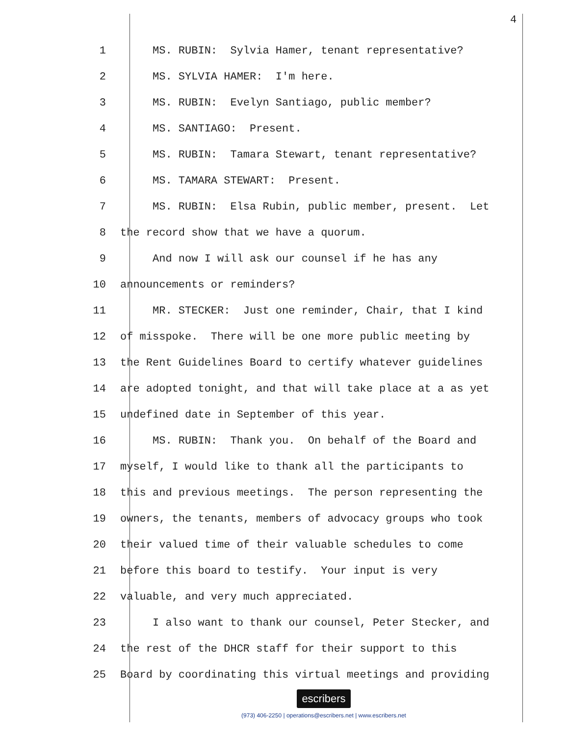4
1 MS. RUBIN: Sylvia Hamer, tenant representative?
2 MS. SYLVIA HAMER: I'm here.
3 MS. RUBIN: Evelyn Santiago, public member?
4 MS. SANTIAGO: Present.
5 MS. RUBIN: Tamara Stewart, tenant representative?
6 MS. TAMARA STEWART: Present.
7 MS. RUBIN: Elsa Rubin, public member, present. Let
8 the record show that we have a quorum.
9 And now I will ask our counsel if he has any
10 announcements or reminders?
11 MR. STECKER: Just one reminder, Chair, that I kind
12 of misspoke. There will be one more public meeting by
13 the Rent Guidelines Board to certify whatever guidelines
14 are adopted tonight, and that will take place at a as yet
15 undefined date in September of this year.
16 MS. RUBIN: Thank you. On behalf of the Board and
17 myself, I would like to thank all the participants to
18 this and previous meetings. The person representing the
19 owners, the tenants, members of advocacy groups who took
20 their valued time of their valuable schedules to come
21 before this board to testify. Your input is very
22 valuable, and very much appreciated.
23 I also want to thank our counsel, Peter Stecker, and
24 the rest of the DHCR staff for their support to this
25 Board by coordinating this virtual meetings and providing
escribers
(973) 406-2250 | operations@escribers.net | www.escribers.net